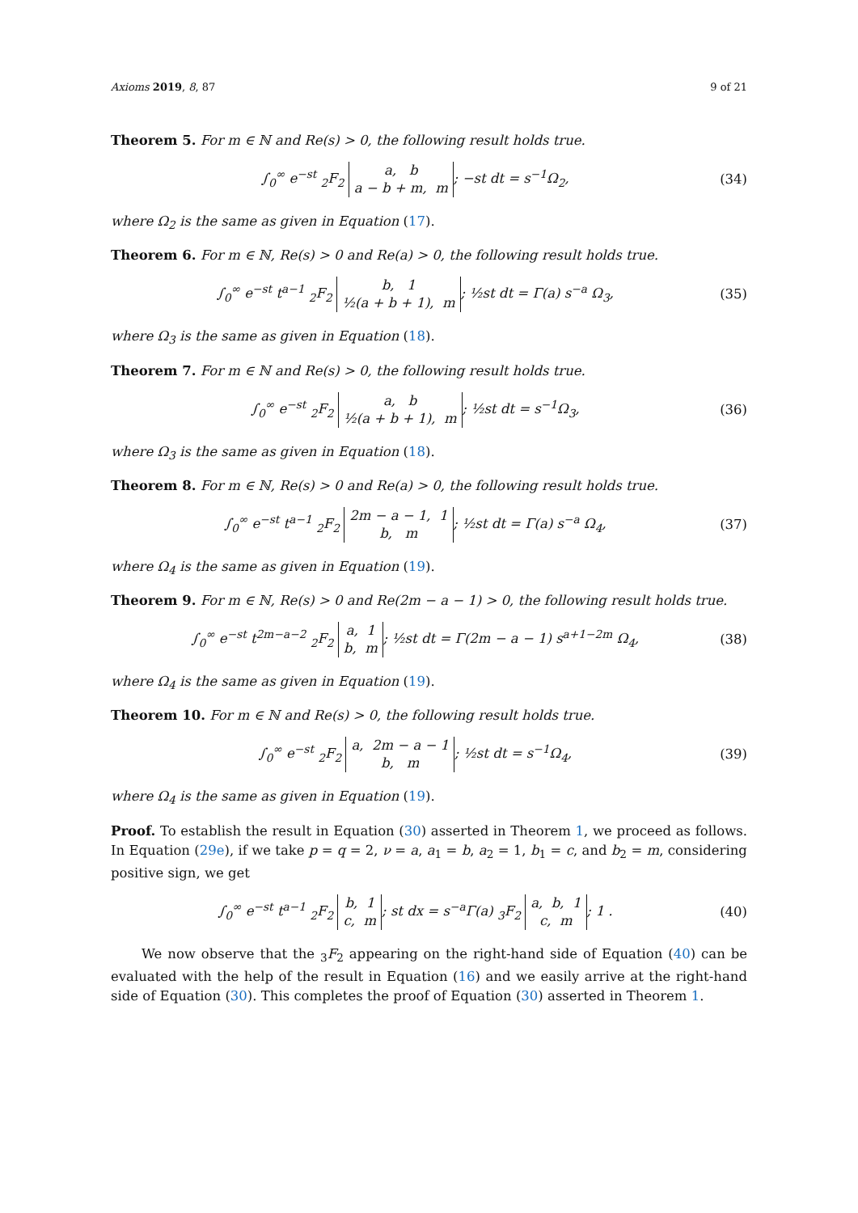Axioms 2019, 8, 87 9 of 21
Theorem 5. For m ∈ ℕ and Re(s) > 0, the following result holds true.
∫<sub>0</sub><sup>∞</sup> e<sup>−st</sup> <sub>2</sub>F<sub>2</sub> a, b
a − b + m, m; −st dt = s<sup>−1</sup>Ω<sub>2</sub>, (34)
where Ω<sub>2</sub> is the same as given in Equation (17).
Theorem 6. For m ∈ ℕ, Re(s) > 0 and Re(a) > 0, the following result holds true.
∫<sub>0</sub><sup>∞</sup> e<sup>−st</sup> t<sup>a−1</sup> <sub>2</sub>F<sub>2</sub> b, 1
½(a + b + 1), m; ½st dt = Γ(a) s<sup>−a</sup> Ω<sub>3</sub>, (35)
where Ω<sub>3</sub> is the same as given in Equation (18).
Theorem 7. For m ∈ ℕ and Re(s) > 0, the following result holds true.
∫<sub>0</sub><sup>∞</sup> e<sup>−st</sup> <sub>2</sub>F<sub>2</sub> a, b
½(a + b + 1), m; ½st dt = s<sup>−1</sup>Ω<sub>3</sub>, (36)
where Ω<sub>3</sub> is the same as given in Equation (18).
Theorem 8. For m ∈ ℕ, Re(s) > 0 and Re(a) > 0, the following result holds true.
∫<sub>0</sub><sup>∞</sup> e<sup>−st</sup> t<sup>a−1</sup> <sub>2</sub>F<sub>2</sub> 2m − a − 1, 1
b, m; ½st dt = Γ(a) s<sup>−a</sup> Ω<sub>4</sub>, (37)
where Ω<sub>4</sub> is the same as given in Equation (19).
Theorem 9. For m ∈ ℕ, Re(s) > 0 and Re(2m − a − 1) > 0, the following result holds true.
∫<sub>0</sub><sup>∞</sup> e<sup>−st</sup> t<sup>2m−a−2</sup> <sub>2</sub>F<sub>2</sub> a, 1
b, m; ½st dt = Γ(2m − a − 1) s<sup>a+1−2m</sup> Ω<sub>4</sub>, (38)
where Ω<sub>4</sub> is the same as given in Equation (19).
Theorem 10. For m ∈ ℕ and Re(s) > 0, the following result holds true.
∫<sub>0</sub><sup>∞</sup> e<sup>−st</sup> <sub>2</sub>F<sub>2</sub> a, 2m − a − 1
b, m; ½st dt = s<sup>−1</sup>Ω<sub>4</sub>, (39)
where Ω<sub>4</sub> is the same as given in Equation (19).
Proof. To establish the result in Equation (30) asserted in Theorem 1, we proceed as follows. In Equation (29e), if we take p = q = 2, ν = a, a<sub>1</sub> = b, a<sub>2</sub> = 1, b<sub>1</sub> = c, and b<sub>2</sub> = m, considering positive sign, we get
∫<sub>0</sub><sup>∞</sup> e<sup>−st</sup> t<sup>a−1</sup> <sub>2</sub>F<sub>2</sub> b, 1
c, m; st dx = s<sup>−a</sup>Γ(a) <sub>3</sub>F<sub>2</sub> a, b, 1
c, m; 1 . (40)
We now observe that the <sub>3</sub>F<sub>2</sub> appearing on the right-hand side of Equation (40) can be evaluated with the help of the result in Equation (16) and we easily arrive at the right-hand side of Equation (30). This completes the proof of Equation (30) asserted in Theorem 1.